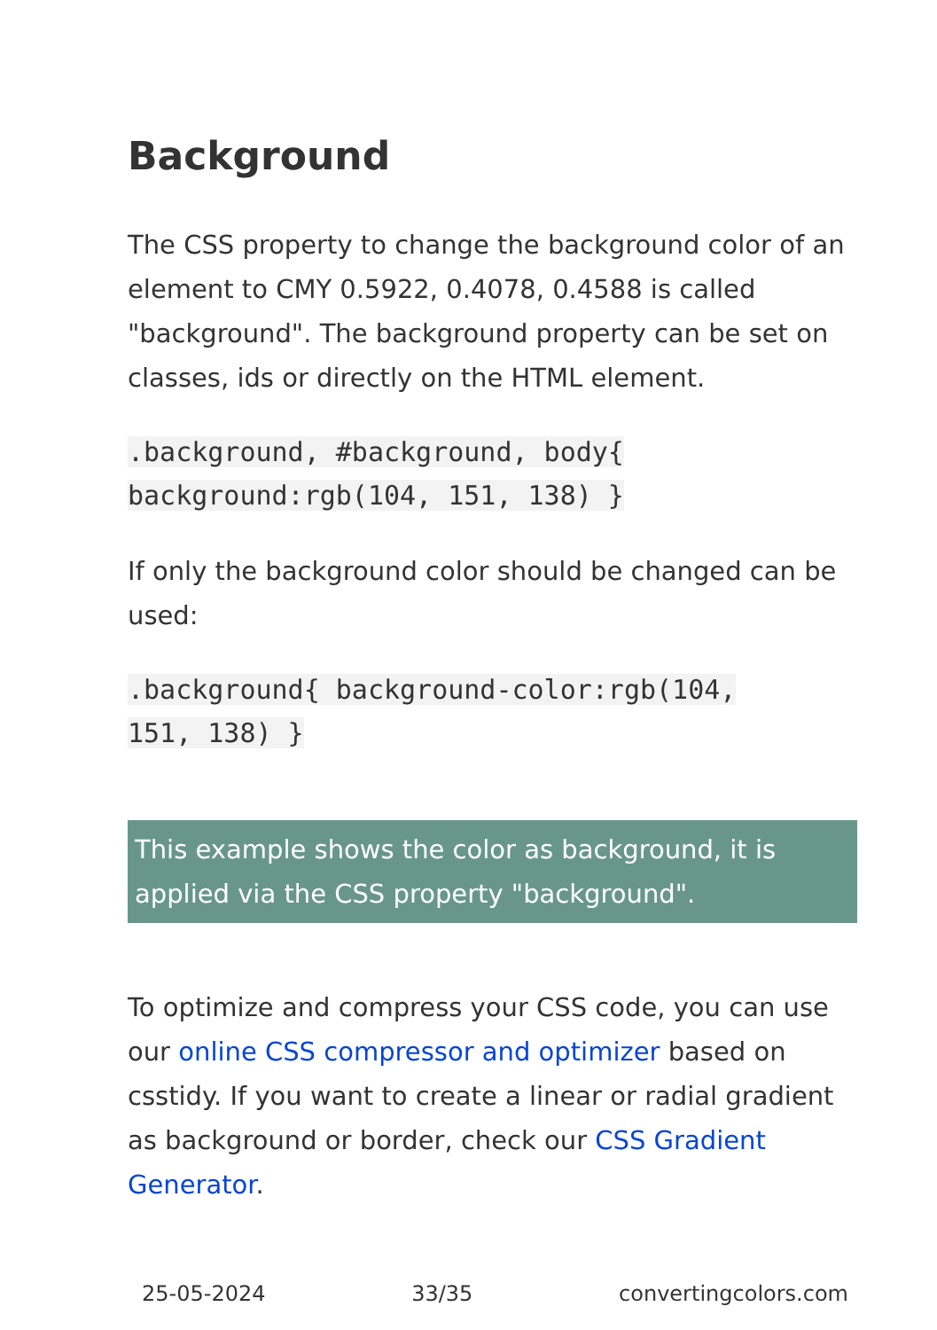Background
The CSS property to change the background color of an element to CMY 0.5922, 0.4078, 0.4588 is called "background". The background property can be set on classes, ids or directly on the HTML element.
.background, #background, body{
background:rgb(104, 151, 138) }
If only the background color should be changed can be used:
.background{ background-color:rgb(104,
151, 138) }
This example shows the color as background, it is applied via the CSS property "background".
To optimize and compress your CSS code, you can use our online CSS compressor and optimizer based on csstidy. If you want to create a linear or radial gradient as background or border, check our CSS Gradient Generator.
25-05-2024 33/35 convertingcolors.com